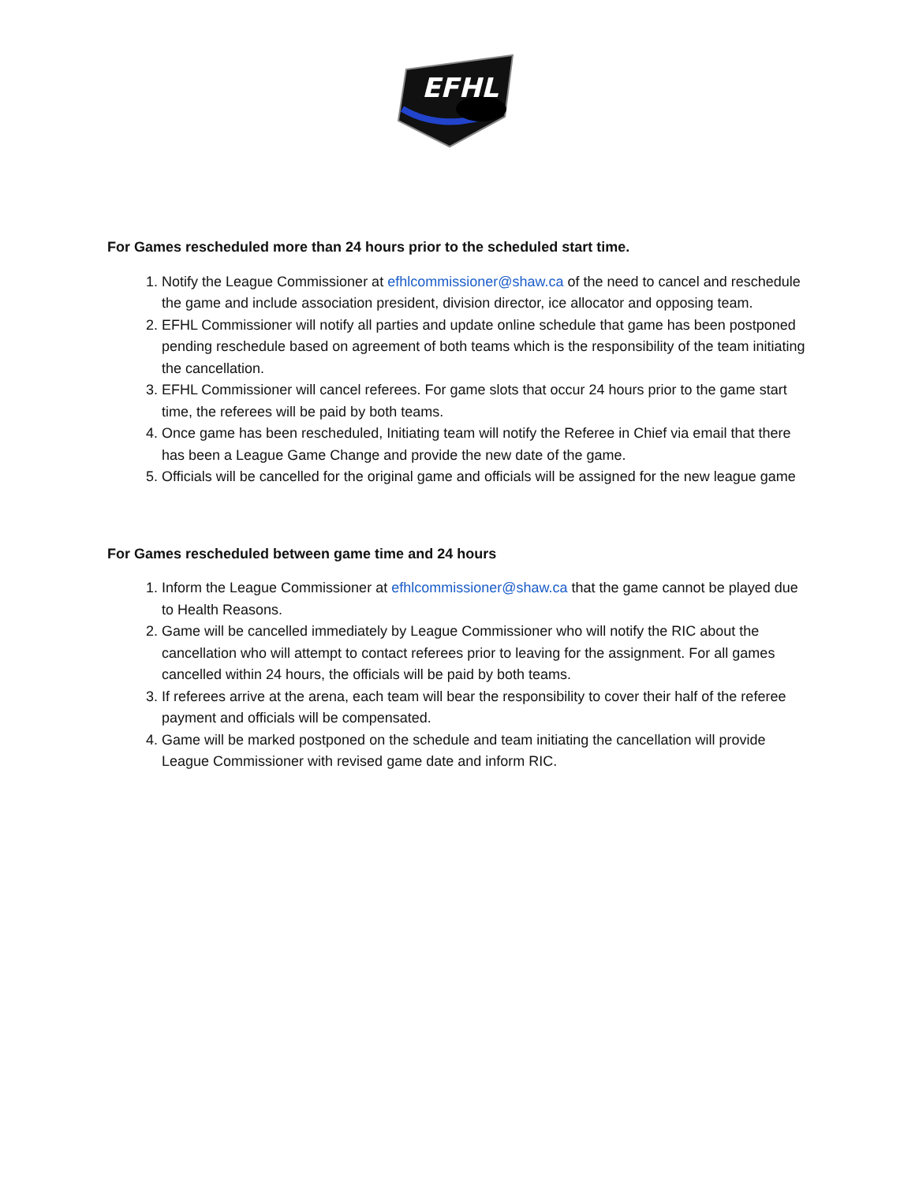EFHL
For Games rescheduled more than 24 hours prior to the scheduled start time.
1. Notify the League Commissioner at efhlcommissioner@shaw.ca of the need to cancel and reschedule the game and include association president, division director, ice allocator and opposing team.
2. EFHL Commissioner will notify all parties and update online schedule that game has been postponed pending reschedule based on agreement of both teams which is the responsibility of the team initiating the cancellation.
3. EFHL Commissioner will cancel referees. For game slots that occur 24 hours prior to the game start time, the referees will be paid by both teams.
4. Once game has been rescheduled, Initiating team will notify the Referee in Chief via email that there has been a League Game Change and provide the new date of the game.
5. Officials will be cancelled for the original game and officials will be assigned for the new league game
For Games rescheduled between game time and 24 hours
1. Inform the League Commissioner at efhlcommissioner@shaw.ca that the game cannot be played due to Health Reasons.
2. Game will be cancelled immediately by League Commissioner who will notify the RIC about the cancellation who will attempt to contact referees prior to leaving for the assignment. For all games cancelled within 24 hours, the officials will be paid by both teams.
3. If referees arrive at the arena, each team will bear the responsibility to cover their half of the referee payment and officials will be compensated.
4. Game will be marked postponed on the schedule and team initiating the cancellation will provide League Commissioner with revised game date and inform RIC.